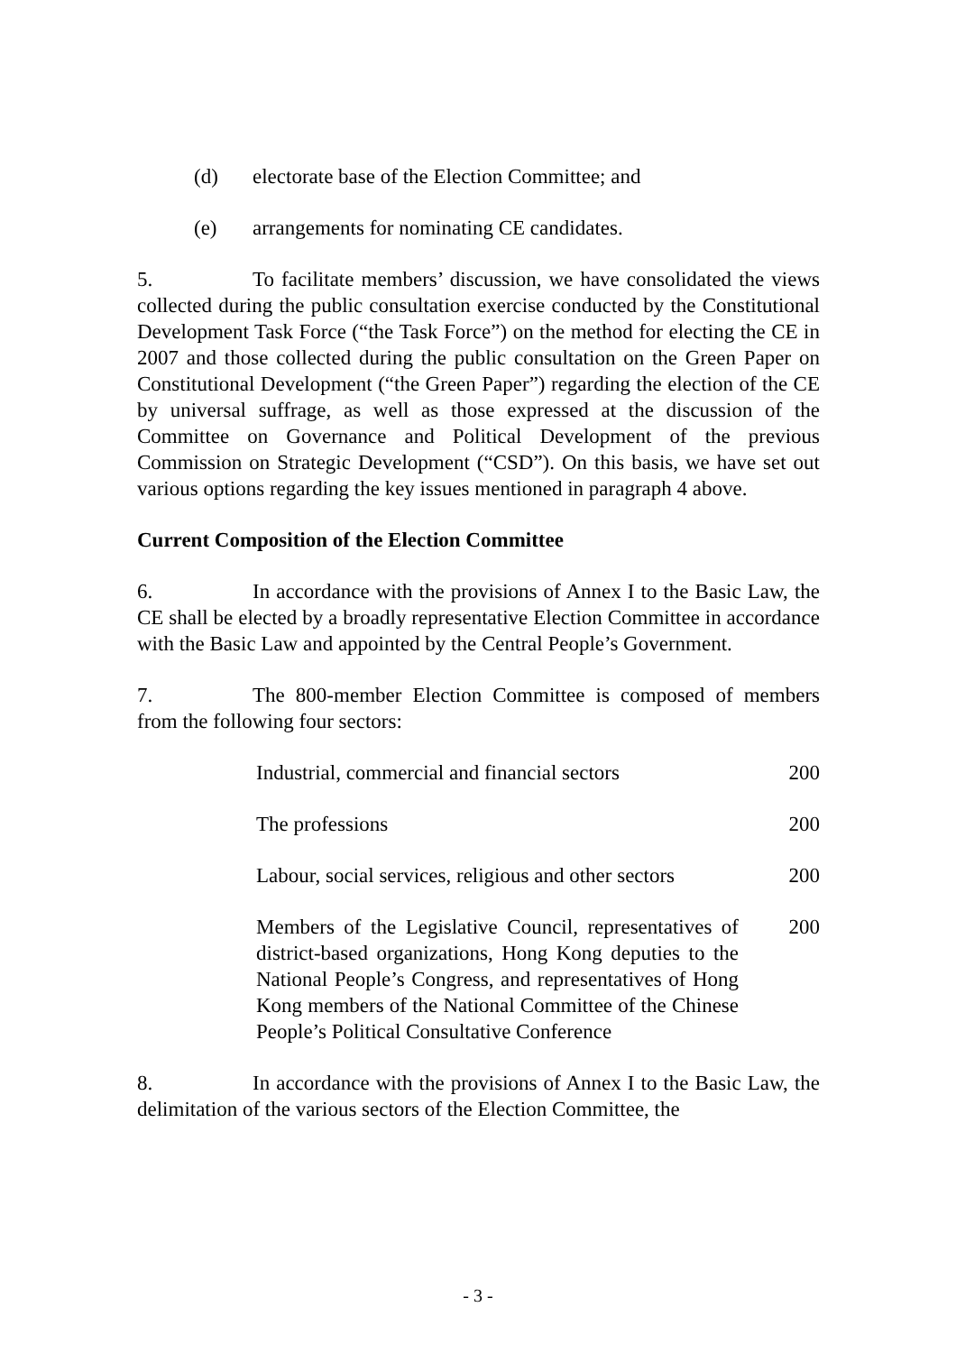(d) electorate base of the Election Committee; and
(e) arrangements for nominating CE candidates.
5. To facilitate members’ discussion, we have consolidated the views collected during the public consultation exercise conducted by the Constitutional Development Task Force (“the Task Force”) on the method for electing the CE in 2007 and those collected during the public consultation on the Green Paper on Constitutional Development (“the Green Paper”) regarding the election of the CE by universal suffrage, as well as those expressed at the discussion of the Committee on Governance and Political Development of the previous Commission on Strategic Development (“CSD”). On this basis, we have set out various options regarding the key issues mentioned in paragraph 4 above.
Current Composition of the Election Committee
6. In accordance with the provisions of Annex I to the Basic Law, the CE shall be elected by a broadly representative Election Committee in accordance with the Basic Law and appointed by the Central People’s Government.
7. The 800-member Election Committee is composed of members from the following four sectors:
| Industrial, commercial and financial sectors | 200 |
| The professions | 200 |
| Labour, social services, religious and other sectors | 200 |
| Members of the Legislative Council, representatives of district-based organizations, Hong Kong deputies to the National People’s Congress, and representatives of Hong Kong members of the National Committee of the Chinese People’s Political Consultative Conference | 200 |
8. In accordance with the provisions of Annex I to the Basic Law, the delimitation of the various sectors of the Election Committee, the
- 3 -